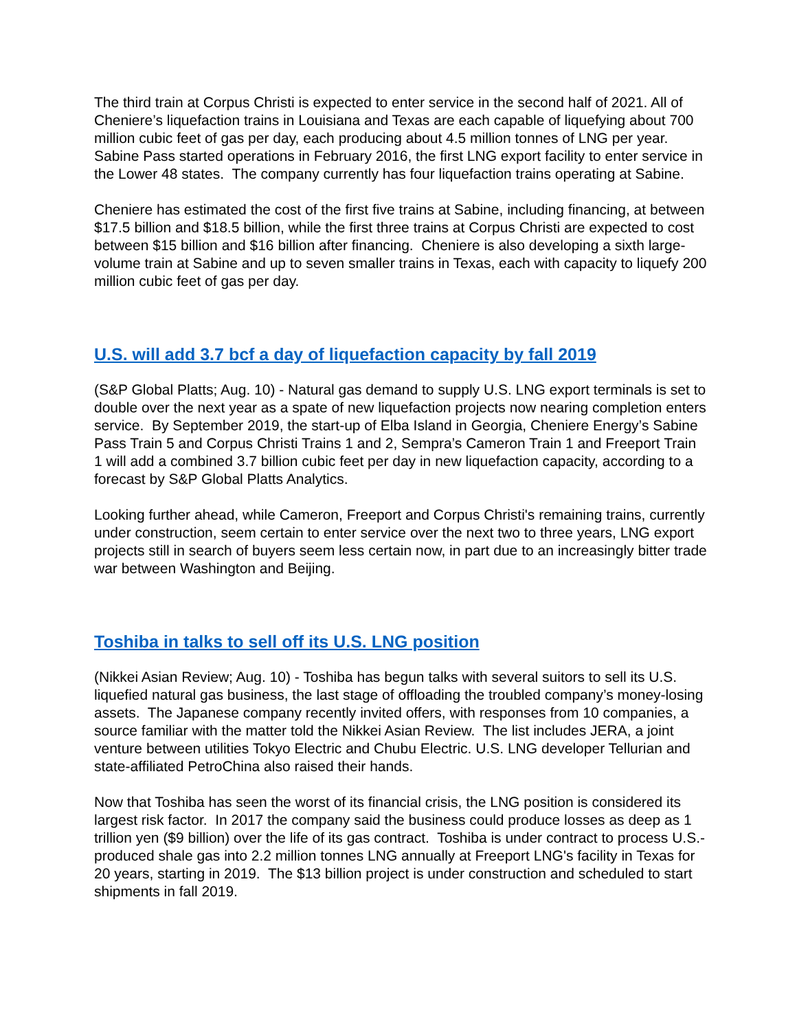The third train at Corpus Christi is expected to enter service in the second half of 2021. All of Cheniere’s liquefaction trains in Louisiana and Texas are each capable of liquefying about 700 million cubic feet of gas per day, each producing about 4.5 million tonnes of LNG per year. Sabine Pass started operations in February 2016, the first LNG export facility to enter service in the Lower 48 states. The company currently has four liquefaction trains operating at Sabine.
Cheniere has estimated the cost of the first five trains at Sabine, including financing, at between $17.5 billion and $18.5 billion, while the first three trains at Corpus Christi are expected to cost between $15 billion and $16 billion after financing. Cheniere is also developing a sixth large-volume train at Sabine and up to seven smaller trains in Texas, each with capacity to liquefy 200 million cubic feet of gas per day.
U.S. will add 3.7 bcf a day of liquefaction capacity by fall 2019
(S&P Global Platts; Aug. 10) - Natural gas demand to supply U.S. LNG export terminals is set to double over the next year as a spate of new liquefaction projects now nearing completion enters service. By September 2019, the start-up of Elba Island in Georgia, Cheniere Energy’s Sabine Pass Train 5 and Corpus Christi Trains 1 and 2, Sempra’s Cameron Train 1 and Freeport Train 1 will add a combined 3.7 billion cubic feet per day in new liquefaction capacity, according to a forecast by S&P Global Platts Analytics.
Looking further ahead, while Cameron, Freeport and Corpus Christi's remaining trains, currently under construction, seem certain to enter service over the next two to three years, LNG export projects still in search of buyers seem less certain now, in part due to an increasingly bitter trade war between Washington and Beijing.
Toshiba in talks to sell off its U.S. LNG position
(Nikkei Asian Review; Aug. 10) - Toshiba has begun talks with several suitors to sell its U.S. liquefied natural gas business, the last stage of offloading the troubled company’s money-losing assets. The Japanese company recently invited offers, with responses from 10 companies, a source familiar with the matter told the Nikkei Asian Review. The list includes JERA, a joint venture between utilities Tokyo Electric and Chubu Electric. U.S. LNG developer Tellurian and state-affiliated PetroChina also raised their hands.
Now that Toshiba has seen the worst of its financial crisis, the LNG position is considered its largest risk factor. In 2017 the company said the business could produce losses as deep as 1 trillion yen ($9 billion) over the life of its gas contract. Toshiba is under contract to process U.S.-produced shale gas into 2.2 million tonnes LNG annually at Freeport LNG's facility in Texas for 20 years, starting in 2019. The $13 billion project is under construction and scheduled to start shipments in fall 2019.